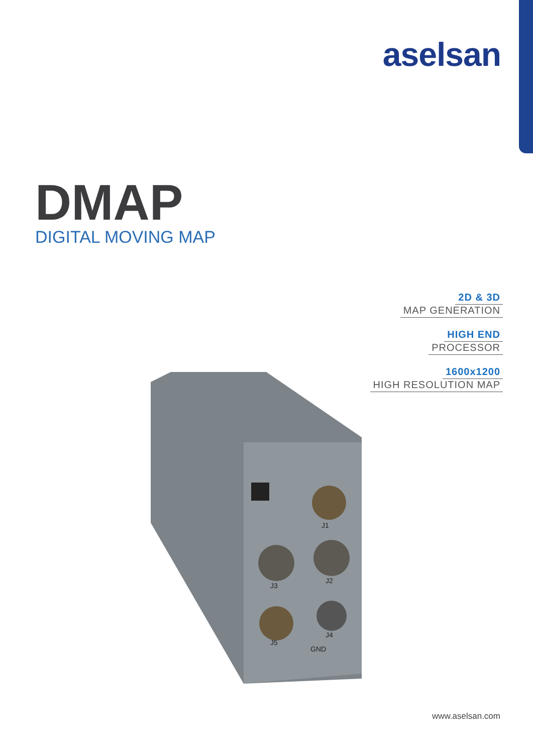aselsan
DMAP
DIGITAL MOVING MAP
2D & 3D
MAP GENERATION
HIGH END
PROCESSOR
1600x1200
HIGH RESOLUTION MAP
J1
J3
J2
J5
J4
GND
www.aselsan.com